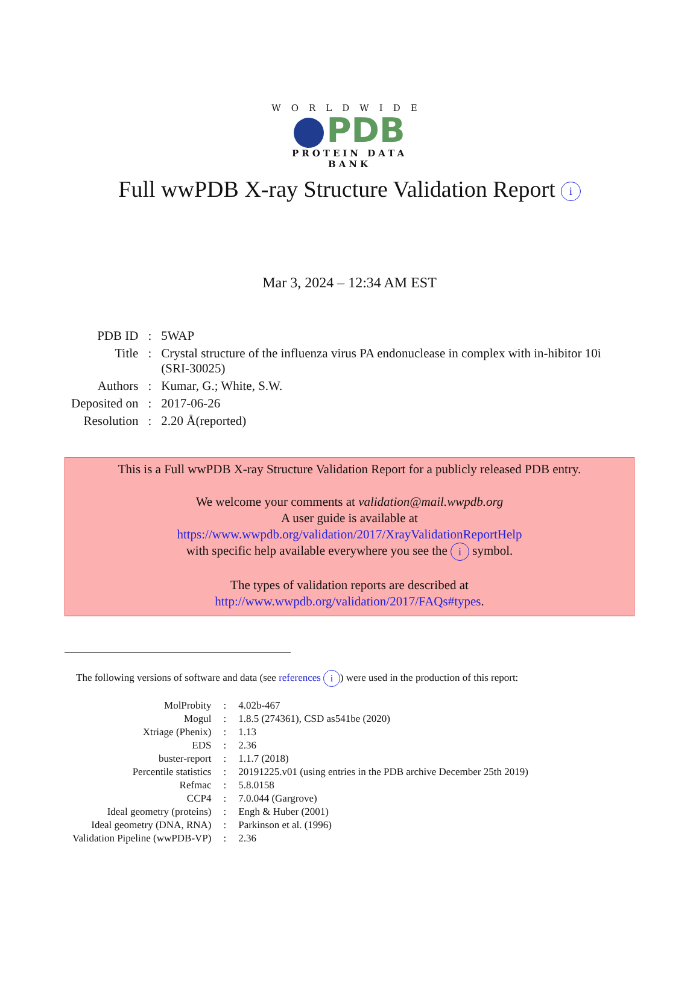WORLDWIDE
PDB
PROTEIN DATA BANK
Full wwPDB X-ray Structure Validation Report i
Mar 3, 2024 – 12:34 AM EST
| PDB ID | : | 5WAP |
| Title | : | Crystal structure of the influenza virus PA endonuclease in complex with in-hibitor 10i (SRI-30025) |
| Authors | : | Kumar, G.; White, S.W. |
| Deposited on | : | 2017-06-26 |
| Resolution | : | 2.20 Å(reported) |
This is a Full wwPDB X-ray Structure Validation Report for a publicly released PDB entry.
We welcome your comments at validation@mail.wwpdb.org
A user guide is available at
https://www.wwpdb.org/validation/2017/XrayValidationReportHelp
with specific help available everywhere you see the i symbol.
The types of validation reports are described at
http://www.wwpdb.org/validation/2017/FAQs#types.
The following versions of software and data (see references i) were used in the production of this report:
| MolProbity | : | 4.02b-467 |
| Mogul | : | 1.8.5 (274361), CSD as541be (2020) |
| Xtriage (Phenix) | : | 1.13 |
| EDS | : | 2.36 |
| buster-report | : | 1.1.7 (2018) |
| Percentile statistics | : | 20191225.v01 (using entries in the PDB archive December 25th 2019) |
| Refmac | : | 5.8.0158 |
| CCP4 | : | 7.0.044 (Gargrove) |
| Ideal geometry (proteins) | : | Engh & Huber (2001) |
| Ideal geometry (DNA, RNA) | : | Parkinson et al. (1996) |
| Validation Pipeline (wwPDB-VP) | : | 2.36 |